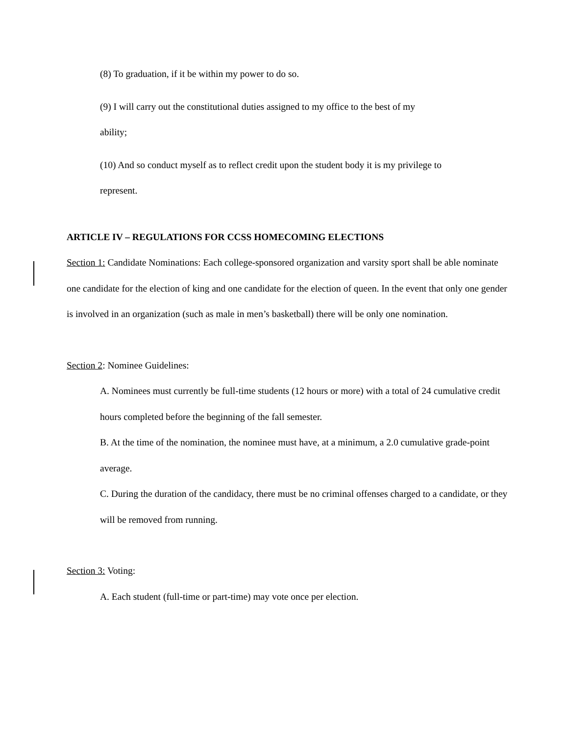(8) To graduation, if it be within my power to do so.
(9) I will carry out the constitutional duties assigned to my office to the best of my
ability;
(10) And so conduct myself as to reflect credit upon the student body it is my privilege to
represent.
ARTICLE IV – REGULATIONS FOR CCSS HOMECOMING ELECTIONS
Section 1: Candidate Nominations: Each college-sponsored organization and varsity sport shall be able nominate one candidate for the election of king and one candidate for the election of queen. In the event that only one gender is involved in an organization (such as male in men’s basketball) there will be only one nomination.
Section 2: Nominee Guidelines:
A. Nominees must currently be full-time students (12 hours or more) with a total of 24 cumulative credit hours completed before the beginning of the fall semester.
B. At the time of the nomination, the nominee must have, at a minimum, a 2.0 cumulative grade-point average.
C. During the duration of the candidacy, there must be no criminal offenses charged to a candidate, or they will be removed from running.
Section 3: Voting:
A. Each student (full-time or part-time) may vote once per election.